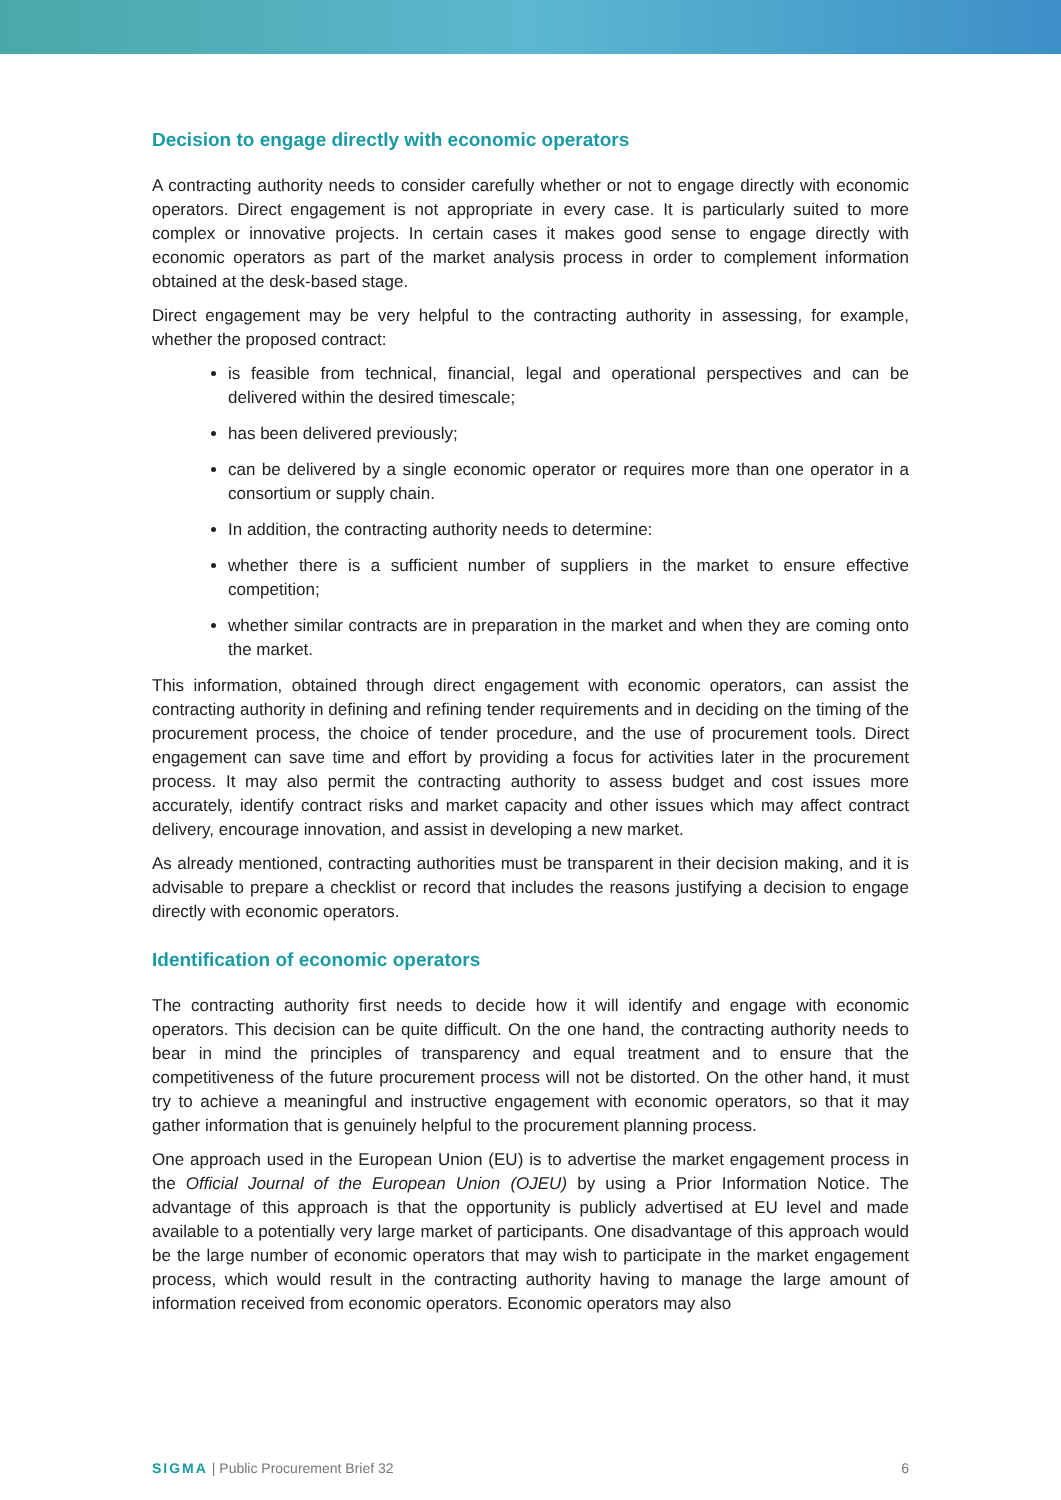Decision to engage directly with economic operators
A contracting authority needs to consider carefully whether or not to engage directly with economic operators. Direct engagement is not appropriate in every case. It is particularly suited to more complex or innovative projects. In certain cases it makes good sense to engage directly with economic operators as part of the market analysis process in order to complement information obtained at the desk-based stage.
Direct engagement may be very helpful to the contracting authority in assessing, for example, whether the proposed contract:
is feasible from technical, financial, legal and operational perspectives and can be delivered within the desired timescale;
has been delivered previously;
can be delivered by a single economic operator or requires more than one operator in a consortium or supply chain.
In addition, the contracting authority needs to determine:
whether there is a sufficient number of suppliers in the market to ensure effective competition;
whether similar contracts are in preparation in the market and when they are coming onto the market.
This information, obtained through direct engagement with economic operators, can assist the contracting authority in defining and refining tender requirements and in deciding on the timing of the procurement process, the choice of tender procedure, and the use of procurement tools. Direct engagement can save time and effort by providing a focus for activities later in the procurement process. It may also permit the contracting authority to assess budget and cost issues more accurately, identify contract risks and market capacity and other issues which may affect contract delivery, encourage innovation, and assist in developing a new market.
As already mentioned, contracting authorities must be transparent in their decision making, and it is advisable to prepare a checklist or record that includes the reasons justifying a decision to engage directly with economic operators.
Identification of economic operators
The contracting authority first needs to decide how it will identify and engage with economic operators. This decision can be quite difficult. On the one hand, the contracting authority needs to bear in mind the principles of transparency and equal treatment and to ensure that the competitiveness of the future procurement process will not be distorted. On the other hand, it must try to achieve a meaningful and instructive engagement with economic operators, so that it may gather information that is genuinely helpful to the procurement planning process.
One approach used in the European Union (EU) is to advertise the market engagement process in the Official Journal of the European Union (OJEU) by using a Prior Information Notice. The advantage of this approach is that the opportunity is publicly advertised at EU level and made available to a potentially very large market of participants. One disadvantage of this approach would be the large number of economic operators that may wish to participate in the market engagement process, which would result in the contracting authority having to manage the large amount of information received from economic operators. Economic operators may also
SIGMA | Public Procurement Brief 32 6